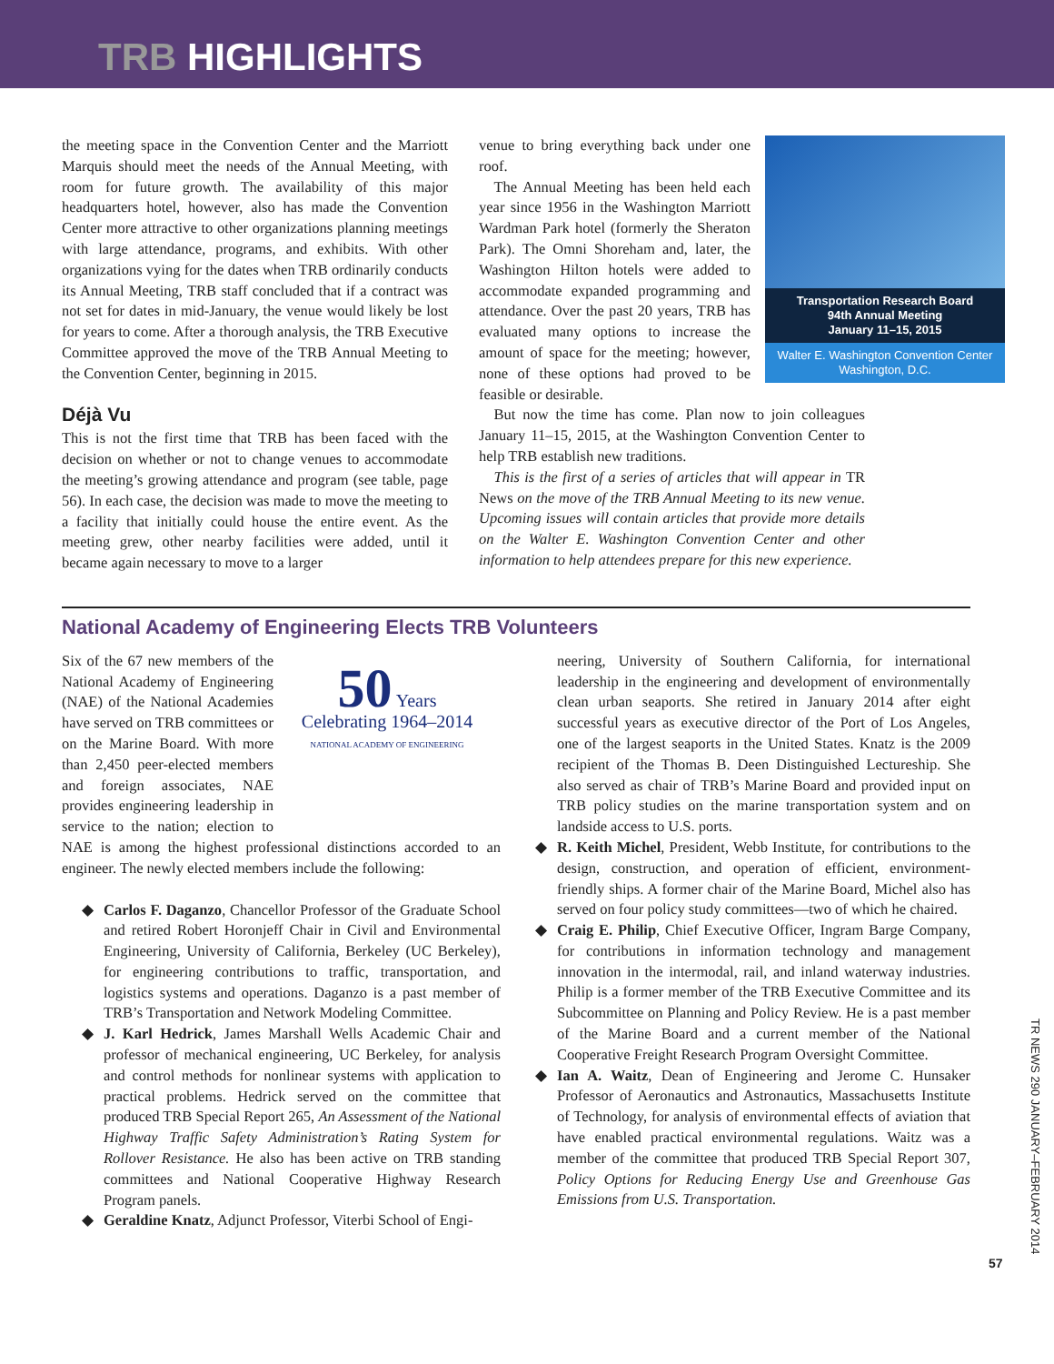TRB HIGHLIGHTS
the meeting space in the Convention Center and the Marriott Marquis should meet the needs of the Annual Meeting, with room for future growth. The availability of this major headquarters hotel, however, also has made the Convention Center more attractive to other organizations planning meetings with large attendance, programs, and exhibits. With other organizations vying for the dates when TRB ordinarily conducts its Annual Meeting, TRB staff concluded that if a contract was not set for dates in mid-January, the venue would likely be lost for years to come. After a thorough analysis, the TRB Executive Committee approved the move of the TRB Annual Meeting to the Convention Center, beginning in 2015.
Déjà Vu
This is not the first time that TRB has been faced with the decision on whether or not to change venues to accommodate the meeting’s growing attendance and program (see table, page 56). In each case, the decision was made to move the meeting to a facility that initially could house the entire event. As the meeting grew, other nearby facilities were added, until it became again necessary to move to a larger
Transportation Research Board
94th Annual Meeting
January 11–15, 2015
Walter E. Washington Convention Center
Washington, D.C.
venue to bring everything back under one roof.
 The Annual Meeting has been held each year since 1956 in the Washington Marriott Wardman Park hotel (formerly the Sheraton Park). The Omni Shoreham and, later, the Washington Hilton hotels were added to accommodate expanded programming and attendance. Over the past 20 years, TRB has evaluated many options to increase the amount of space for the meeting; however, none of these options had proved to be feasible or desirable.
 But now the time has come. Plan now to join colleagues January 11–15, 2015, at the Washington Convention Center to help TRB establish new traditions.
 This is the first of a series of articles that will appear in TR News on the move of the TRB Annual Meeting to its new venue. Upcoming issues will contain articles that provide more details on the Walter E. Washington Convention Center and other information to help attendees prepare for this new experience.
National Academy of Engineering Elects TRB Volunteers
50 Years
Celebrating 1964–2014
NATIONAL ACADEMY OF ENGINEERING
Six of the 67 new members of the National Academy of Engineering (NAE) of the National Academies have served on TRB committees or on the Marine Board. With more than 2,450 peer-elected members and foreign associates, NAE provides engineering leadership in service to the nation; election to NAE is among the highest professional distinctions accorded to an engineer. The newly elected members include the following:
◆ Carlos F. Daganzo, Chancellor Professor of the Graduate School and retired Robert Horonjeff Chair in Civil and Environmental Engineering, University of California, Berkeley (UC Berkeley), for engineering contributions to traffic, transportation, and logistics systems and operations. Daganzo is a past member of TRB’s Transportation and Network Modeling Committee.
◆ J. Karl Hedrick, James Marshall Wells Academic Chair and professor of mechanical engineering, UC Berkeley, for analysis and control methods for nonlinear systems with application to practical problems. Hedrick served on the committee that produced TRB Special Report 265, An Assessment of the National Highway Traffic Safety Administration’s Rating System for Rollover Resistance. He also has been active on TRB standing committees and National Cooperative Highway Research Program panels.
◆ Geraldine Knatz, Adjunct Professor, Viterbi School of Engi-
neering, University of Southern California, for international leadership in the engineering and development of environmentally clean urban seaports. She retired in January 2014 after eight successful years as executive director of the Port of Los Angeles, one of the largest seaports in the United States. Knatz is the 2009 recipient of the Thomas B. Deen Distinguished Lectureship. She also served as chair of TRB’s Marine Board and provided input on TRB policy studies on the marine transportation system and on landside access to U.S. ports.
◆ R. Keith Michel, President, Webb Institute, for contributions to the design, construction, and operation of efficient, environment-friendly ships. A former chair of the Marine Board, Michel also has served on four policy study committees—two of which he chaired.
◆ Craig E. Philip, Chief Executive Officer, Ingram Barge Company, for contributions in information technology and management innovation in the intermodal, rail, and inland waterway industries. Philip is a former member of the TRB Executive Committee and its Subcommittee on Planning and Policy Review. He is a past member of the Marine Board and a current member of the National Cooperative Freight Research Program Oversight Committee.
◆ Ian A. Waitz, Dean of Engineering and Jerome C. Hunsaker Professor of Aeronautics and Astronautics, Massachusetts Institute of Technology, for analysis of environmental effects of aviation that have enabled practical environmental regulations. Waitz was a member of the committee that produced TRB Special Report 307, Policy Options for Reducing Energy Use and Greenhouse Gas Emissions from U.S. Transportation.
TR NEWS 290 JANUARY–FEBRUARY 2014
57